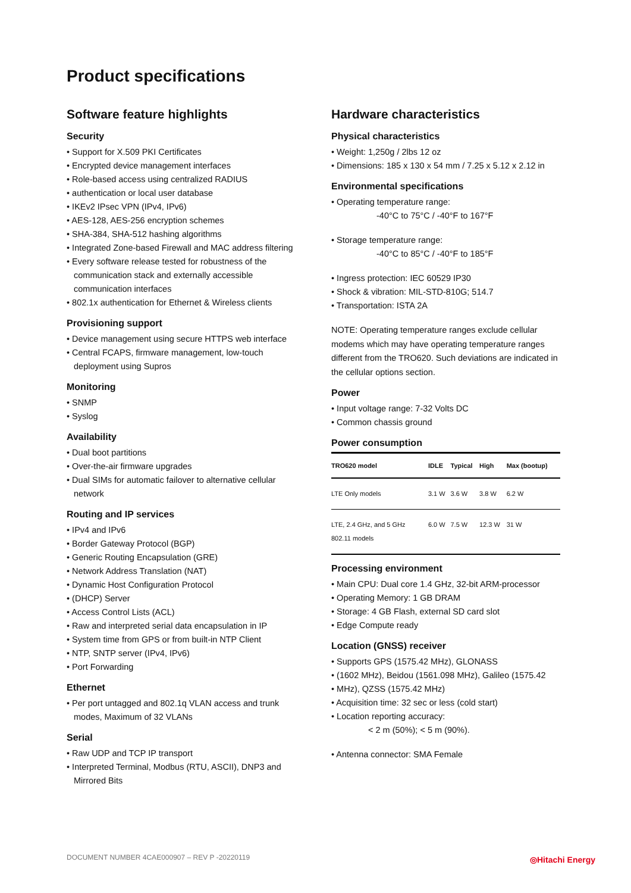Product specifications
Software feature highlights
Security
• Support for X.509 PKI Certificates
• Encrypted device management interfaces
• Role-based access using centralized RADIUS
• authentication or local user database
• IKEv2 IPsec VPN (IPv4, IPv6)
• AES-128, AES-256 encryption schemes
• SHA-384, SHA-512 hashing algorithms
• Integrated Zone-based Firewall and MAC address filtering
• Every software release tested for robustness of the communication stack and externally accessible communication interfaces
• 802.1x authentication for Ethernet & Wireless clients
Provisioning support
• Device management using secure HTTPS web interface
• Central FCAPS, firmware management, low-touch deployment using Supros
Monitoring
• SNMP
• Syslog
Availability
• Dual boot partitions
• Over-the-air firmware upgrades
• Dual SIMs for automatic failover to alternative cellular network
Routing and IP services
• IPv4 and IPv6
• Border Gateway Protocol (BGP)
• Generic Routing Encapsulation (GRE)
• Network Address Translation (NAT)
• Dynamic Host Configuration Protocol
• (DHCP) Server
• Access Control Lists (ACL)
• Raw and interpreted serial data encapsulation in IP
• System time from GPS or from built-in NTP Client
• NTP, SNTP server (IPv4, IPv6)
• Port Forwarding
Ethernet
• Per port untagged and 802.1q VLAN access and trunk modes, Maximum of 32 VLANs
Serial
• Raw UDP and TCP IP transport
• Interpreted Terminal, Modbus (RTU, ASCII), DNP3 and Mirrored Bits
Hardware characteristics
Physical characteristics
• Weight: 1,250g / 2lbs 12 oz
• Dimensions: 185 x 130 x 54 mm / 7.25 x 5.12 x 2.12 in
Environmental specifications
• Operating temperature range:
-40°C to 75°C / -40°F to 167°F
• Storage temperature range:
-40°C to 85°C / -40°F to 185°F
• Ingress protection: IEC 60529 IP30
• Shock & vibration: MIL-STD-810G; 514.7
• Transportation: ISTA 2A
NOTE: Operating temperature ranges exclude cellular modems which may have operating temperature ranges different from the TRO620. Such deviations are indicated in the cellular options section.
Power
• Input voltage range: 7-32 Volts DC
• Common chassis ground
Power consumption
| TRO620 model | IDLE | Typical | High | Max (bootup) |
| --- | --- | --- | --- | --- |
| LTE Only models | 3.1 W | 3.6 W | 3.8 W | 6.2 W |
| LTE, 2.4 GHz, and 5 GHz 802.11 models | 6.0 W | 7.5 W | 12.3 W | 31 W |
Processing environment
• Main CPU: Dual core 1.4 GHz, 32-bit ARM-processor
• Operating Memory: 1 GB DRAM
• Storage: 4 GB Flash, external SD card slot
• Edge Compute ready
Location (GNSS) receiver
• Supports GPS (1575.42 MHz), GLONASS
• (1602 MHz), Beidou (1561.098 MHz), Galileo (1575.42
• MHz), QZSS (1575.42 MHz)
• Acquisition time: 32 sec or less (cold start)
• Location reporting accuracy:
< 2 m (50%); < 5 m (90%).
• Antenna connector: SMA Female
DOCUMENT NUMBER 4CAE000907 – REV P -20220119
◎Hitachi Energy